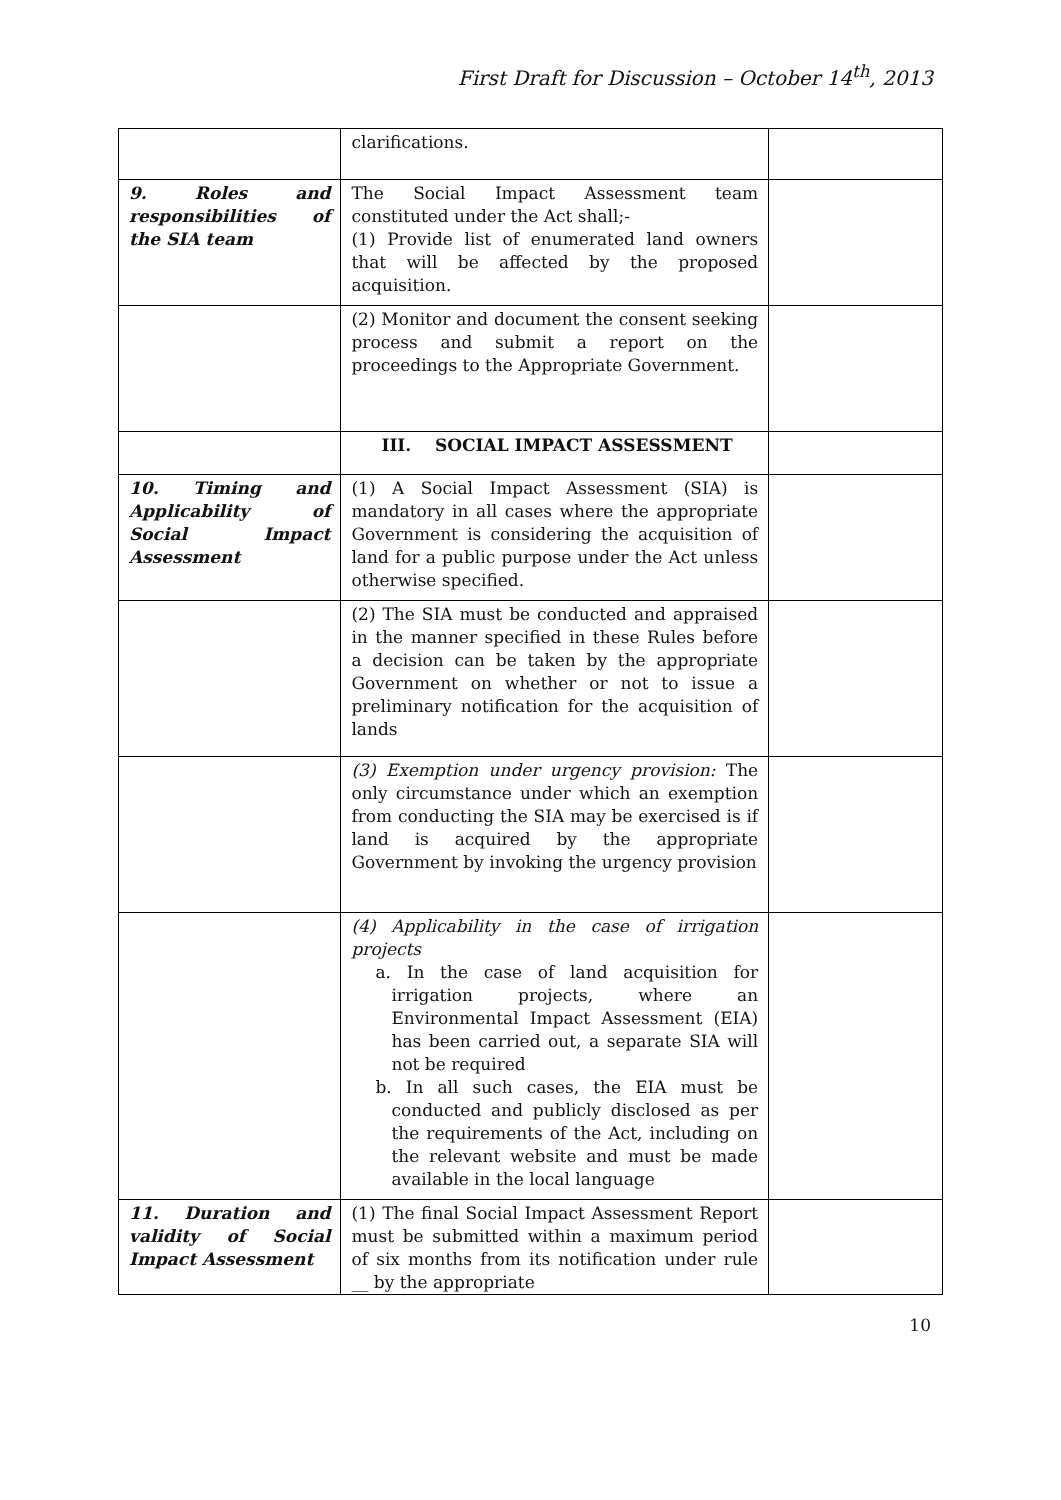First Draft for Discussion – October 14<sup>th</sup>, 2013
| | clarifications. | |
| 9. Roles and responsibilities of the SIA team | The Social Impact Assessment team constituted under the Act shall;- (1) Provide list of enumerated land owners that will be affected by the proposed acquisition. | |
| | (2) Monitor and document the consent seeking process and submit a report on the proceedings to the Appropriate Government. | |
| | III. SOCIAL IMPACT ASSESSMENT | |
| 10. Timing and Applicability of Social Impact Assessment | (1) A Social Impact Assessment (SIA) is mandatory in all cases where the appropriate Government is considering the acquisition of land for a public purpose under the Act unless otherwise specified. | |
| | (2) The SIA must be conducted and appraised in the manner specified in these Rules before a decision can be taken by the appropriate Government on whether or not to issue a preliminary notification for the acquisition of lands | |
| | (3) Exemption under urgency provision: The only circumstance under which an exemption from conducting the SIA may be exercised is if land is acquired by the appropriate Government by invoking the urgency provision | |
| | (4) Applicability in the case of irrigation projects a. In the case of land acquisition for irrigation projects, where an Environmental Impact Assessment (EIA) has been carried out, a separate SIA will not be required b. In all such cases, the EIA must be conducted and publicly disclosed as per the requirements of the Act, including on the relevant website and must be made available in the local language | |
| 11. Duration and validity of Social Impact Assessment | (1) The final Social Impact Assessment Report must be submitted within a maximum period of six months from its notification under rule __ by the appropriate | |
10